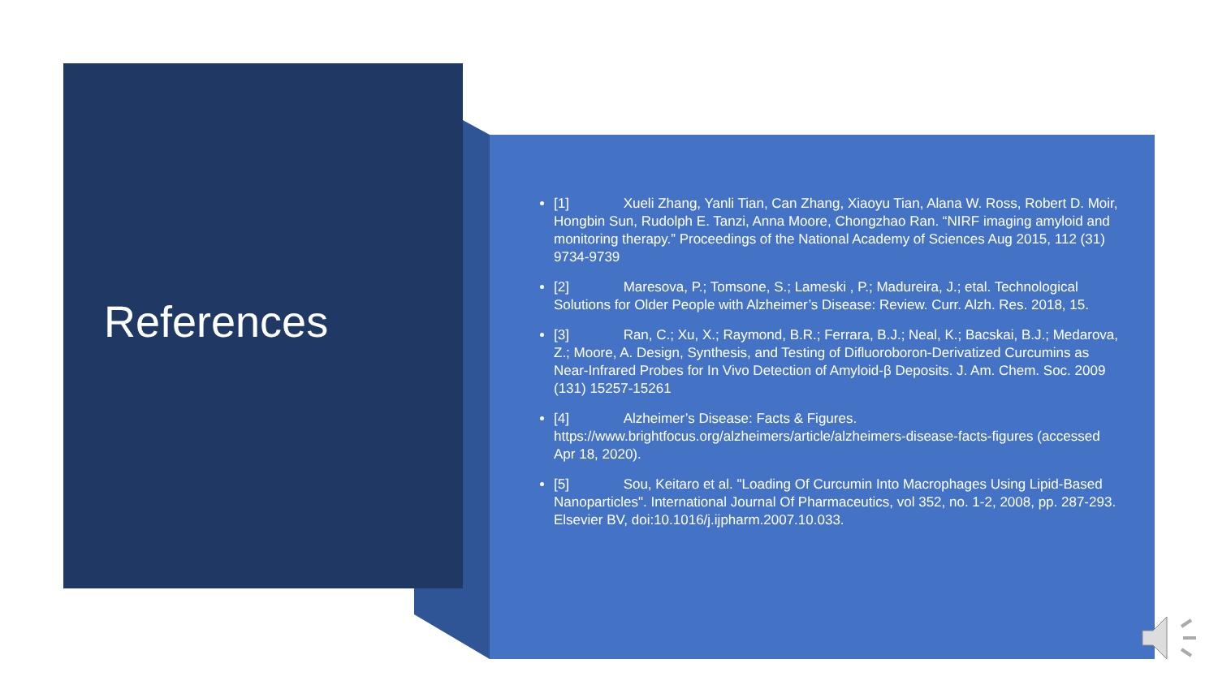References
[1] Xueli Zhang, Yanli Tian, Can Zhang, Xiaoyu Tian, Alana W. Ross, Robert D. Moir, Hongbin Sun, Rudolph E. Tanzi, Anna Moore, Chongzhao Ran. “NIRF imaging amyloid and monitoring therapy.” Proceedings of the National Academy of Sciences Aug 2015, 112 (31) 9734-9739
[2] Maresova, P.; Tomsone, S.; Lameski , P.; Madureira, J.; etal. Technological Solutions for Older People with Alzheimer’s Disease: Review. Curr. Alzh. Res. 2018, 15.
[3] Ran, C.; Xu, X.; Raymond, B.R.; Ferrara, B.J.; Neal, K.; Bacskai, B.J.; Medarova, Z.; Moore, A. Design, Synthesis, and Testing of Difluoroboron-Derivatized Curcumins as Near-Infrared Probes for In Vivo Detection of Amyloid-β Deposits. J. Am. Chem. Soc. 2009 (131) 15257-15261
[4] Alzheimer’s Disease: Facts & Figures. https://www.brightfocus.org/alzheimers/article/alzheimers-disease-facts-figures (accessed Apr 18, 2020).
[5] Sou, Keitaro et al. "Loading Of Curcumin Into Macrophages Using Lipid-Based Nanoparticles". International Journal Of Pharmaceutics, vol 352, no. 1-2, 2008, pp. 287-293. Elsevier BV, doi:10.1016/j.ijpharm.2007.10.033.